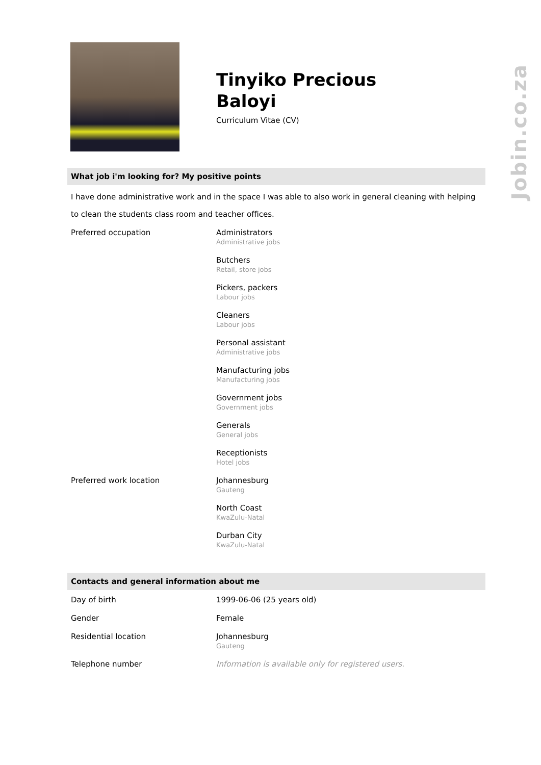Tinyiko Precious
Baloyi
Curriculum Vitae (CV)
What job i'm looking for? My positive points
I have done administrative work and in the space I was able to also work in general cleaning with helping to clean the students class room and teacher offices.
| Preferred occupation | Administrators Administrative jobs |
| | Butchers Retail, store jobs |
| | Pickers, packers Labour jobs |
| | Cleaners Labour jobs |
| | Personal assistant Administrative jobs |
| | Manufacturing jobs Manufacturing jobs |
| | Government jobs Government jobs |
| | Generals General jobs |
| | Receptionists Hotel jobs |
| Preferred work location | Johannesburg Gauteng |
| | North Coast KwaZulu-Natal |
| | Durban City KwaZulu-Natal |
Contacts and general information about me
| Day of birth | 1999-06-06 (25 years old) |
| Gender | Female |
| Residential location | Johannesburg Gauteng |
| Telephone number | Information is available only for registered users. |
Jobin.co.za